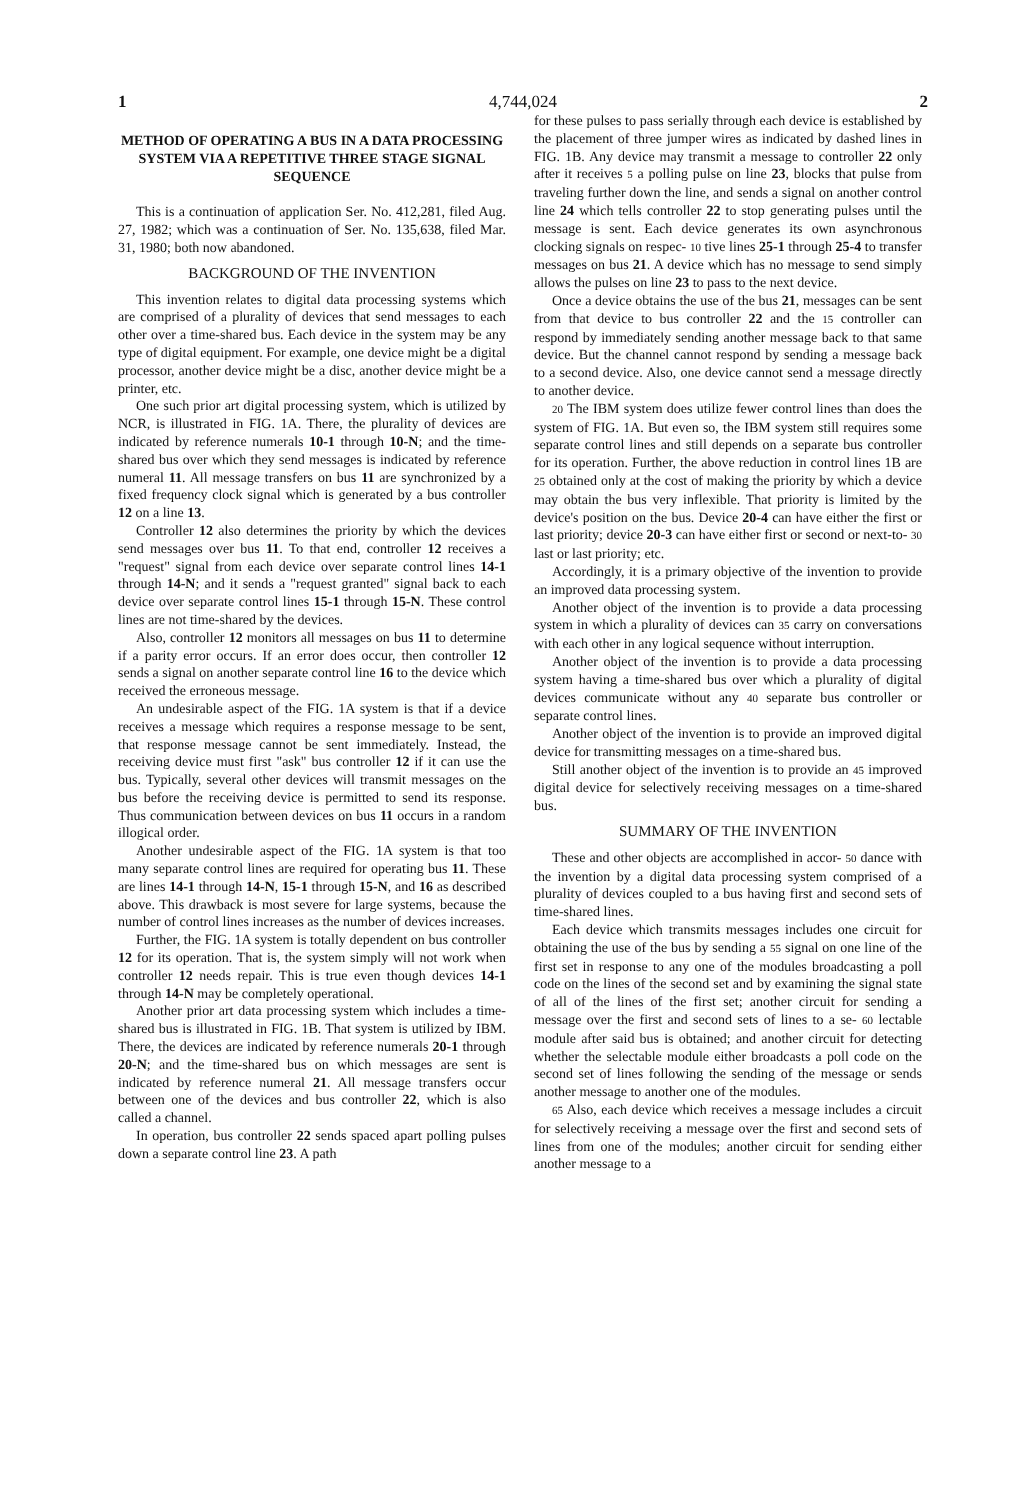1 4,744,024 2
METHOD OF OPERATING A BUS IN A DATA PROCESSING SYSTEM VIA A REPETITIVE THREE STAGE SIGNAL SEQUENCE
This is a continuation of application Ser. No. 412,281, filed Aug. 27, 1982; which was a continuation of Ser. No. 135,638, filed Mar. 31, 1980; both now abandoned.
BACKGROUND OF THE INVENTION
This invention relates to digital data processing systems which are comprised of a plurality of devices that send messages to each other over a time-shared bus. Each device in the system may be any type of digital equipment. For example, one device might be a digital processor, another device might be a disc, another device might be a printer, etc.
One such prior art digital processing system, which is utilized by NCR, is illustrated in FIG. 1A. There, the plurality of devices are indicated by reference numerals 10-1 through 10-N; and the time-shared bus over which they send messages is indicated by reference numeral 11. All message transfers on bus 11 are synchronized by a fixed frequency clock signal which is generated by a bus controller 12 on a line 13.
Controller 12 also determines the priority by which the devices send messages over bus 11. To that end, controller 12 receives a "request" signal from each device over separate control lines 14-1 through 14-N; and it sends a "request granted" signal back to each device over separate control lines 15-1 through 15-N. These control lines are not time-shared by the devices.
Also, controller 12 monitors all messages on bus 11 to determine if a parity error occurs. If an error does occur, then controller 12 sends a signal on another separate control line 16 to the device which received the erroneous message.
An undesirable aspect of the FIG. 1A system is that if a device receives a message which requires a response message to be sent, that response message cannot be sent immediately. Instead, the receiving device must first "ask" bus controller 12 if it can use the bus. Typically, several other devices will transmit messages on the bus before the receiving device is permitted to send its response. Thus communication between devices on bus 11 occurs in a random illogical order.
Another undesirable aspect of the FIG. 1A system is that too many separate control lines are required for operating bus 11. These are lines 14-1 through 14-N, 15-1 through 15-N, and 16 as described above. This drawback is most severe for large systems, because the number of control lines increases as the number of devices increases.
Further, the FIG. 1A system is totally dependent on bus controller 12 for its operation. That is, the system simply will not work when controller 12 needs repair. This is true even though devices 14-1 through 14-N may be completely operational.
Another prior art data processing system which includes a time-shared bus is illustrated in FIG. 1B. That system is utilized by IBM. There, the devices are indicated by reference numerals 20-1 through 20-N; and the time-shared bus on which messages are sent is indicated by reference numeral 21. All message transfers occur between one of the devices and bus controller 22, which is also called a channel.
In operation, bus controller 22 sends spaced apart polling pulses down a separate control line 23. A path
for these pulses to pass serially through each device is established by the placement of three jumper wires as indicated by dashed lines in FIG. 1B. Any device may transmit a message to controller 22 only after it receives 5 a polling pulse on line 23, blocks that pulse from traveling further down the line, and sends a signal on another control line 24 which tells controller 22 to stop generating pulses until the message is sent. Each device generates its own asynchronous clocking signals on respec- 10 tive lines 25-1 through 25-4 to transfer messages on bus 21. A device which has no message to send simply allows the pulses on line 23 to pass to the next device.
Once a device obtains the use of the bus 21, messages can be sent from that device to bus controller 22 and the 15 controller can respond by immediately sending another message back to that same device. But the channel cannot respond by sending a message back to a second device. Also, one device cannot send a message directly to another device.
20 The IBM system does utilize fewer control lines than does the system of FIG. 1A. But even so, the IBM system still requires some separate control lines and still depends on a separate bus controller for its operation. Further, the above reduction in control lines 1B are 25 obtained only at the cost of making the priority by which a device may obtain the bus very inflexible. That priority is limited by the device's position on the bus. Device 20-4 can have either the first or last priority; device 20-3 can have either first or second or next-to- 30 last or last priority; etc.
Accordingly, it is a primary objective of the invention to provide an improved data processing system.
Another object of the invention is to provide a data processing system in which a plurality of devices can 35 carry on conversations with each other in any logical sequence without interruption.
Another object of the invention is to provide a data processing system having a time-shared bus over which a plurality of digital devices communicate without any 40 separate bus controller or separate control lines.
Another object of the invention is to provide an improved digital device for transmitting messages on a time-shared bus.
Still another object of the invention is to provide an 45 improved digital device for selectively receiving messages on a time-shared bus.
SUMMARY OF THE INVENTION
These and other objects are accomplished in accor- 50 dance with the invention by a digital data processing system comprised of a plurality of devices coupled to a bus having first and second sets of time-shared lines.
Each device which transmits messages includes one circuit for obtaining the use of the bus by sending a 55 signal on one line of the first set in response to any one of the modules broadcasting a poll code on the lines of the second set and by examining the signal state of all of the lines of the first set; another circuit for sending a message over the first and second sets of lines to a se- 60 lectable module after said bus is obtained; and another circuit for detecting whether the selectable module either broadcasts a poll code on the second set of lines following the sending of the message or sends another message to another one of the modules.
65 Also, each device which receives a message includes a circuit for selectively receiving a message over the first and second sets of lines from one of the modules; another circuit for sending either another message to a